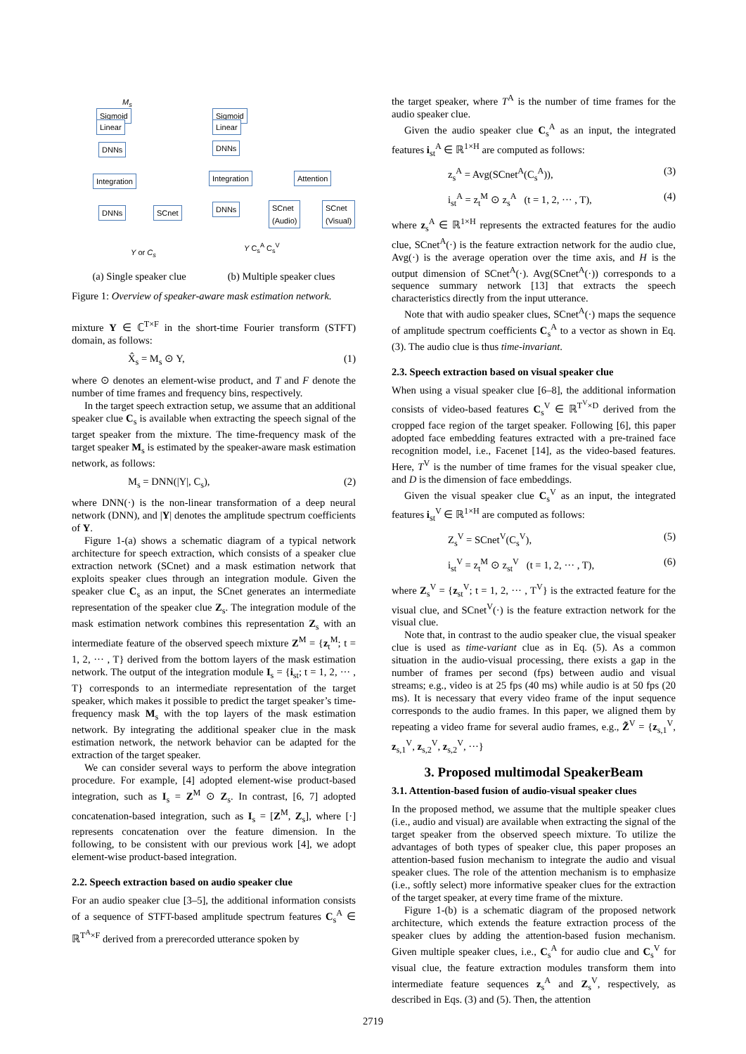Sigmoid
Linear
DNNs
Integration
DNNs SCnet
Sigmoid
Linear
DNNs
Integration Attention
DNNs
SCnet
(Audio)
SCnet
(Visual)
M<sub>s</sub>
Y or C<sub>s</sub>
Y C<sub>s</sub><sup>A</sup> C<sub>s</sub><sup>V</sup>
(a) Single speaker clue (b) Multiple speaker clues
Figure 1: Overview of speaker-aware mask estimation network.
mixture Y ∈ ℂ<sup>T×F</sup> in the short-time Fourier transform (STFT) domain, as follows:
X̂<sub>s</sub> = M<sub>s</sub> ⊙ Y, (1)
where ⊙ denotes an element-wise product, and T and F denote the number of time frames and frequency bins, respectively.
In the target speech extraction setup, we assume that an additional speaker clue C<sub>s</sub> is available when extracting the speech signal of the target speaker from the mixture. The time-frequency mask of the target speaker M<sub>s</sub> is estimated by the speaker-aware mask estimation network, as follows:
M<sub>s</sub> = DNN(|Y|, C<sub>s</sub>), (2)
where DNN(·) is the non-linear transformation of a deep neural network (DNN), and |Y| denotes the amplitude spectrum coefficients of Y.
Figure 1-(a) shows a schematic diagram of a typical network architecture for speech extraction, which consists of a speaker clue extraction network (SCnet) and a mask estimation network that exploits speaker clues through an integration module. Given the speaker clue C<sub>s</sub> as an input, the SCnet generates an intermediate representation of the speaker clue Z<sub>s</sub>. The integration module of the mask estimation network combines this representation Z<sub>s</sub> with an intermediate feature of the observed speech mixture Z<sup>M</sup> = {z<sub>t</sub><sup>M</sup>; t = 1, 2, ··· , T} derived from the bottom layers of the mask estimation network. The output of the integration module I<sub>s</sub> = {i<sub>st</sub>; t = 1, 2, ··· , T} corresponds to an intermediate representation of the target speaker, which makes it possible to predict the target speaker’s time-frequency mask M<sub>s</sub> with the top layers of the mask estimation network. By integrating the additional speaker clue in the mask estimation network, the network behavior can be adapted for the extraction of the target speaker.
We can consider several ways to perform the above integration procedure. For example, [4] adopted element-wise product-based integration, such as I<sub>s</sub> = Z<sup>M</sup> ⊙ Z<sub>s</sub>. In contrast, [6, 7] adopted concatenation-based integration, such as I<sub>s</sub> = [Z<sup>M</sup>, Z<sub>s</sub>], where [·] represents concatenation over the feature dimension. In the following, to be consistent with our previous work [4], we adopt element-wise product-based integration.
2.2. Speech extraction based on audio speaker clue
For an audio speaker clue [3–5], the additional information consists of a sequence of STFT-based amplitude spectrum features C<sub>s</sub><sup>A</sup> ∈ ℝ<sup>T<sup>A</sup>×F</sup> derived from a prerecorded utterance spoken by
the target speaker, where T<sup>A</sup> is the number of time frames for the audio speaker clue.
Given the audio speaker clue C<sub>s</sub><sup>A</sup> as an input, the integrated features i<sub>st</sub><sup>A</sup> ∈ ℝ<sup>1×H</sup> are computed as follows:
z<sub>s</sub><sup>A</sup> = Avg(SCnet<sup>A</sup>(C<sub>s</sub><sup>A</sup>)), (3)
i<sub>st</sub><sup>A</sup> = z<sub>t</sub><sup>M</sup> ⊙ z<sub>s</sub><sup>A</sup> (t = 1, 2, ··· , T), (4)
where z<sub>s</sub><sup>A</sup> ∈ ℝ<sup>1×H</sup> represents the extracted features for the audio clue, SCnet<sup>A</sup>(·) is the feature extraction network for the audio clue, Avg(·) is the average operation over the time axis, and H is the output dimension of SCnet<sup>A</sup>(·). Avg(SCnet<sup>A</sup>(·)) corresponds to a sequence summary network [13] that extracts the speech characteristics directly from the input utterance.
Note that with audio speaker clues, SCnet<sup>A</sup>(·) maps the sequence of amplitude spectrum coefficients C<sub>s</sub><sup>A</sup> to a vector as shown in Eq. (3). The audio clue is thus time-invariant.
2.3. Speech extraction based on visual speaker clue
When using a visual speaker clue [6–8], the additional information consists of video-based features C<sub>s</sub><sup>V</sup> ∈ ℝ<sup>T<sup>V</sup>×D</sup> derived from the cropped face region of the target speaker. Following [6], this paper adopted face embedding features extracted with a pre-trained face recognition model, i.e., Facenet [14], as the video-based features. Here, T<sup>V</sup> is the number of time frames for the visual speaker clue, and D is the dimension of face embeddings.
Given the visual speaker clue C<sub>s</sub><sup>V</sup> as an input, the integrated features i<sub>st</sub><sup>V</sup> ∈ ℝ<sup>1×H</sup> are computed as follows:
Z<sub>s</sub><sup>V</sup> = SCnet<sup>V</sup>(C<sub>s</sub><sup>V</sup>), (5)
i<sub>st</sub><sup>V</sup> = z<sub>t</sub><sup>M</sup> ⊙ z<sub>st</sub><sup>V</sup> (t = 1, 2, ··· , T), (6)
where Z<sub>s</sub><sup>V</sup> = {z<sub>st</sub><sup>V</sup>; t = 1, 2, ··· , T<sup>V</sup>} is the extracted feature for the visual clue, and SCnet<sup>V</sup>(·) is the feature extraction network for the visual clue.
Note that, in contrast to the audio speaker clue, the visual speaker clue is used as time-variant clue as in Eq. (5). As a common situation in the audio-visual processing, there exists a gap in the number of frames per second (fps) between audio and visual streams; e.g., video is at 25 fps (40 ms) while audio is at 50 fps (20 ms). It is necessary that every video frame of the input sequence corresponds to the audio frames. In this paper, we aligned them by repeating a video frame for several audio frames, e.g., Z̃<sup>V</sup> = {z<sub>s,1</sub><sup>V</sup>, z<sub>s,1</sub><sup>V</sup>, z<sub>s,2</sub><sup>V</sup>, z<sub>s,2</sub><sup>V</sup>, ···}
3. Proposed multimodal SpeakerBeam
3.1. Attention-based fusion of audio-visual speaker clues
In the proposed method, we assume that the multiple speaker clues (i.e., audio and visual) are available when extracting the signal of the target speaker from the observed speech mixture. To utilize the advantages of both types of speaker clue, this paper proposes an attention-based fusion mechanism to integrate the audio and visual speaker clues. The role of the attention mechanism is to emphasize (i.e., softly select) more informative speaker clues for the extraction of the target speaker, at every time frame of the mixture.
Figure 1-(b) is a schematic diagram of the proposed network architecture, which extends the feature extraction process of the speaker clues by adding the attention-based fusion mechanism. Given multiple speaker clues, i.e., C<sub>s</sub><sup>A</sup> for audio clue and C<sub>s</sub><sup>V</sup> for visual clue, the feature extraction modules transform them into intermediate feature sequences z<sub>s</sub><sup>A</sup> and Z<sub>s</sub><sup>V</sup>, respectively, as described in Eqs. (3) and (5). Then, the attention
2719